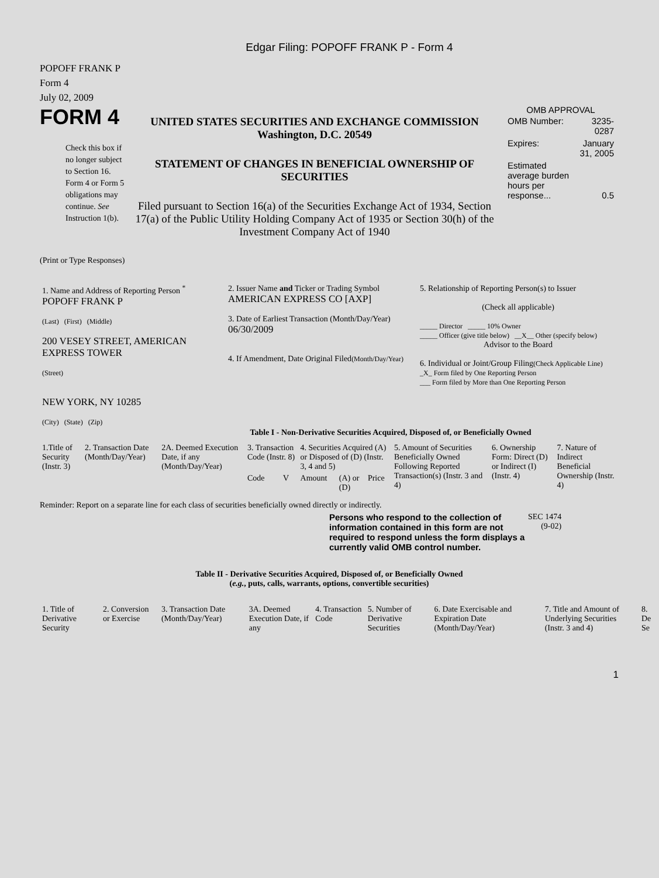Edgar Filing: POPOFF FRANK P - Form 4
POPOFF FRANK P
Form 4
July 02, 2009
FORM 4
Check this box if no longer subject to Section 16. Form 4 or Form 5 obligations may continue. See Instruction 1(b).
UNITED STATES SECURITIES AND EXCHANGE COMMISSION
Washington, D.C. 20549
STATEMENT OF CHANGES IN BENEFICIAL OWNERSHIP OF SECURITIES
Filed pursuant to Section 16(a) of the Securities Exchange Act of 1934, Section 17(a) of the Public Utility Holding Company Act of 1935 or Section 30(h) of the Investment Company Act of 1940
OMB APPROVAL
| OMB Number: | 3235-0287 |
| Expires: | January 31, 2005 |
| Estimated average burden hours per response... | 0.5 |
(Print or Type Responses)
| 1. Name and Address of Reporting Person <sup>*</sup> POPOFF FRANK P (Last) (First) (Middle) 200 VESEY STREET, AMERICAN EXPRESS TOWER (Street) NEW YORK, NY 10285 (City) (State) (Zip) | 2. Issuer Name and Ticker or Trading Symbol AMERICAN EXPRESS CO [AXP] 3. Date of Earliest Transaction (Month/Day/Year) 06/30/2009 4. If Amendment, Date Original Filed (Month/Day/Year) | 5. Relationship of Reporting Person(s) to Issuer (Check all applicable) _____ Director _____ 10% Owner _____ Officer (give title below) __X__ Other (specify below) Advisor to the Board 6. Individual or Joint/Group Filing (Check Applicable Line) _X_ Form filed by One Reporting Person ___ Form filed by More than One Reporting Person |
Table I - Non-Derivative Securities Acquired, Disposed of, or Beneficially Owned
| 1.Title of Security (Instr. 3) | 2. Transaction Date (Month/Day/Year) | 2A. Deemed Execution Date, if any (Month/Day/Year) | 3. Transaction Code (Instr. 8) | | 4. Securities Acquired (A) or Disposed of (D) (Instr. 3, 4 and 5) | | | 5. Amount of Securities Beneficially Owned Following Reported Transaction(s) (Instr. 3 and 4) | 6. Ownership Form: Direct (D) or Indirect (I) (Instr. 4) | 7. Nature of Indirect Beneficial Ownership (Instr. 4) |
| --- | --- | --- | --- | --- | --- | --- | --- | --- | --- | --- |
| | | | Code | V | Amount | (A) or (D) | Price | | | |
Reminder: Report on a separate line for each class of securities beneficially owned directly or indirectly.
Persons who respond to the collection of information contained in this form are not required to respond unless the form displays a currently valid OMB control number.
SEC 1474
(9-02)
Table II - Derivative Securities Acquired, Disposed of, or Beneficially Owned
(e.g., puts, calls, warrants, options, convertible securities)
| 1. Title of Derivative Security | 2. Conversion or Exercise | 3. Transaction Date (Month/Day/Year) | 3A. Deemed Execution Date, if any | 4. Transaction Code | 5. Number of Derivative Securities | 6. Date Exercisable and Expiration Date (Month/Day/Year) | 7. Title and Amount of Underlying Securities (Instr. 3 and 4) | 8. De Se |
| --- | --- | --- | --- | --- | --- | --- | --- | --- |
1